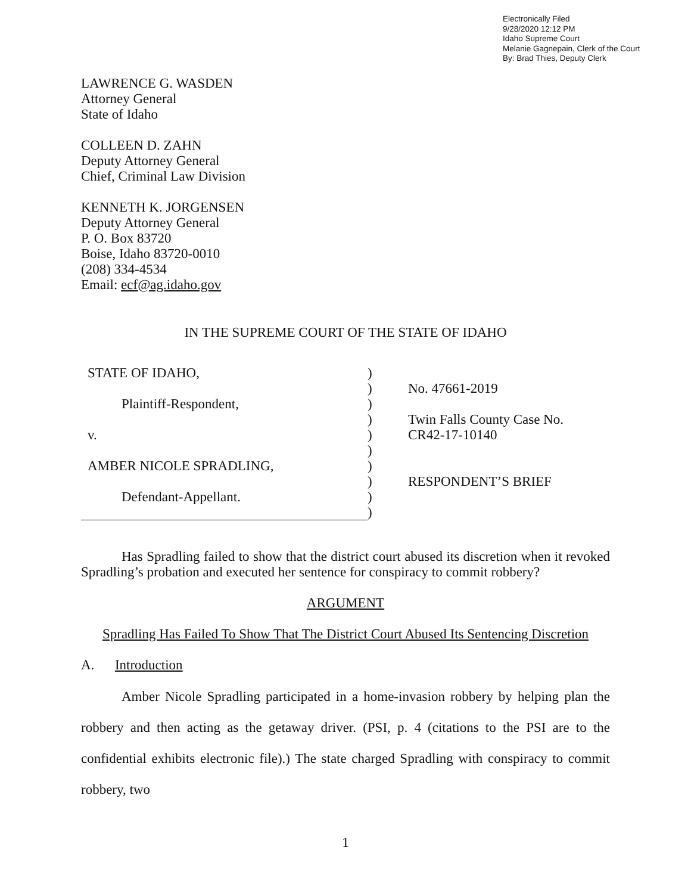Electronically Filed
9/28/2020 12:12 PM
Idaho Supreme Court
Melanie Gagnepain, Clerk of the Court
By: Brad Thies, Deputy Clerk
LAWRENCE G. WASDEN
Attorney General
State of Idaho
COLLEEN D. ZAHN
Deputy Attorney General
Chief, Criminal Law Division
KENNETH K. JORGENSEN
Deputy Attorney General
P. O. Box 83720
Boise, Idaho 83720-0010
(208) 334-4534
Email: ecf@ag.idaho.gov
IN THE SUPREME COURT OF THE STATE OF IDAHO
| STATE OF IDAHO, | ) | |
| | ) | No. 47661-2019 |
| Plaintiff-Respondent, | ) | |
| | ) | Twin Falls County Case No. |
| v. | ) | CR42-17-10140 |
| | ) | |
| AMBER NICOLE SPRADLING, | ) | |
| | ) | RESPONDENT’S BRIEF |
| Defendant-Appellant. | ) | |
| | ) | |
Has Spradling failed to show that the district court abused its discretion when it revoked Spradling’s probation and executed her sentence for conspiracy to commit robbery?
ARGUMENT
Spradling Has Failed To Show That The District Court Abused Its Sentencing Discretion
A. Introduction
Amber Nicole Spradling participated in a home-invasion robbery by helping plan the robbery and then acting as the getaway driver. (PSI, p. 4 (citations to the PSI are to the confidential exhibits electronic file).) The state charged Spradling with conspiracy to commit robbery, two
1